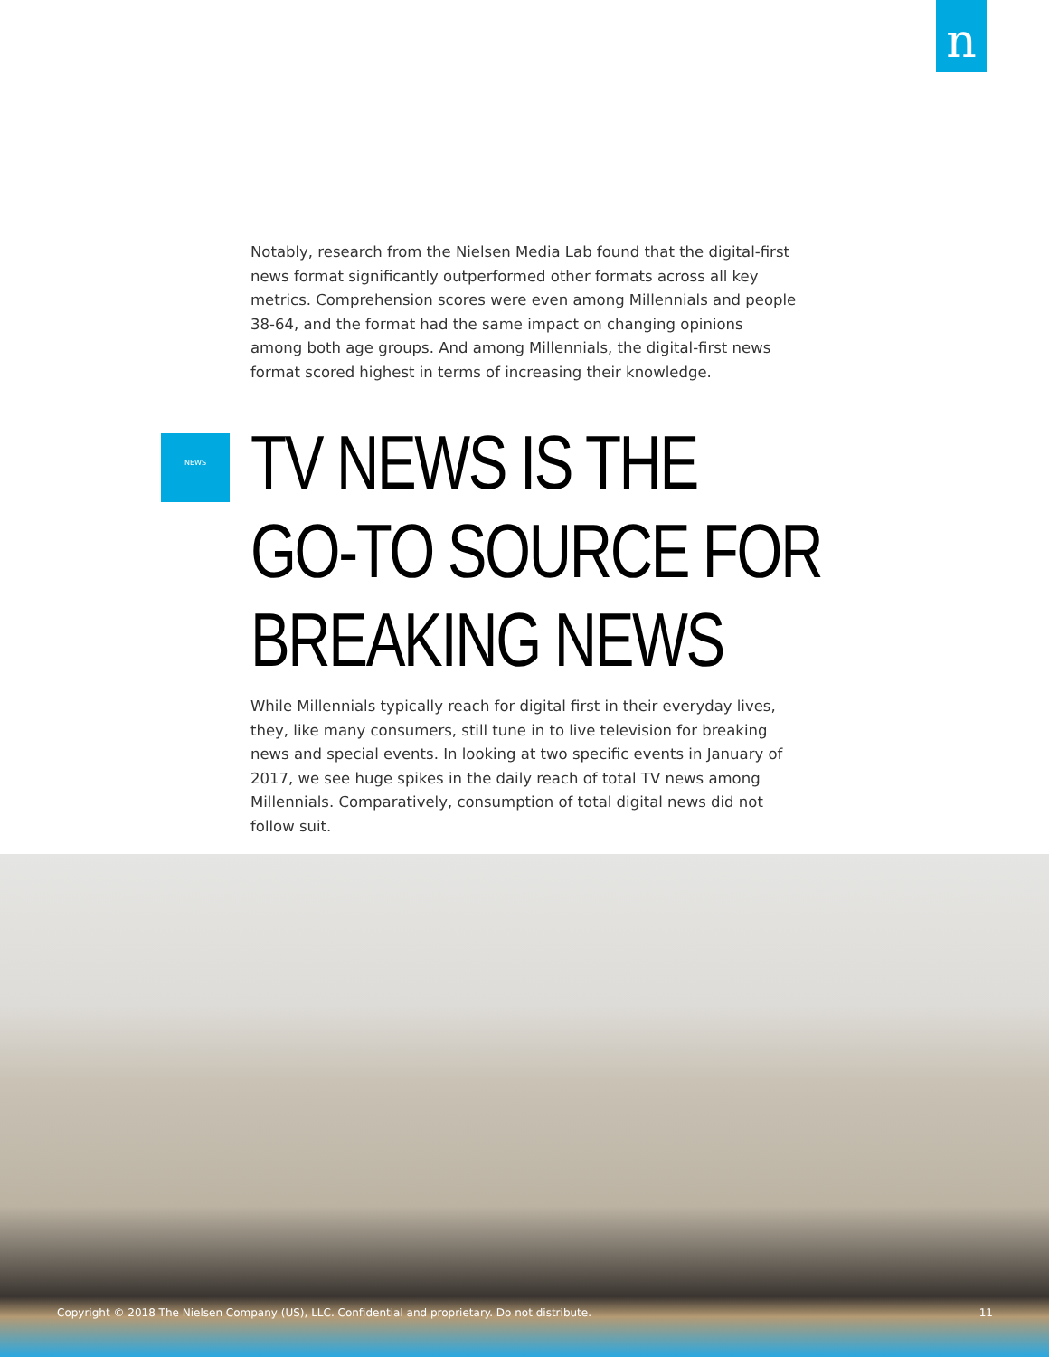n
Notably, research from the Nielsen Media Lab found that the digital-first news format significantly outperformed other formats across all key metrics. Comprehension scores were even among Millennials and people 38-64, and the format had the same impact on changing opinions among both age groups. And among Millennials, the digital-first news format scored highest in terms of increasing their knowledge.
NEWS
TV NEWS IS THE
GO-TO SOURCE FOR
BREAKING NEWS
While Millennials typically reach for digital first in their everyday lives, they, like many consumers, still tune in to live television for breaking news and special events. In looking at two specific events in January of 2017, we see huge spikes in the daily reach of total TV news among Millennials. Comparatively, consumption of total digital news did not follow suit.
Copyright © 2018 The Nielsen Company (US), LLC. Confidential and proprietary. Do not distribute. 11